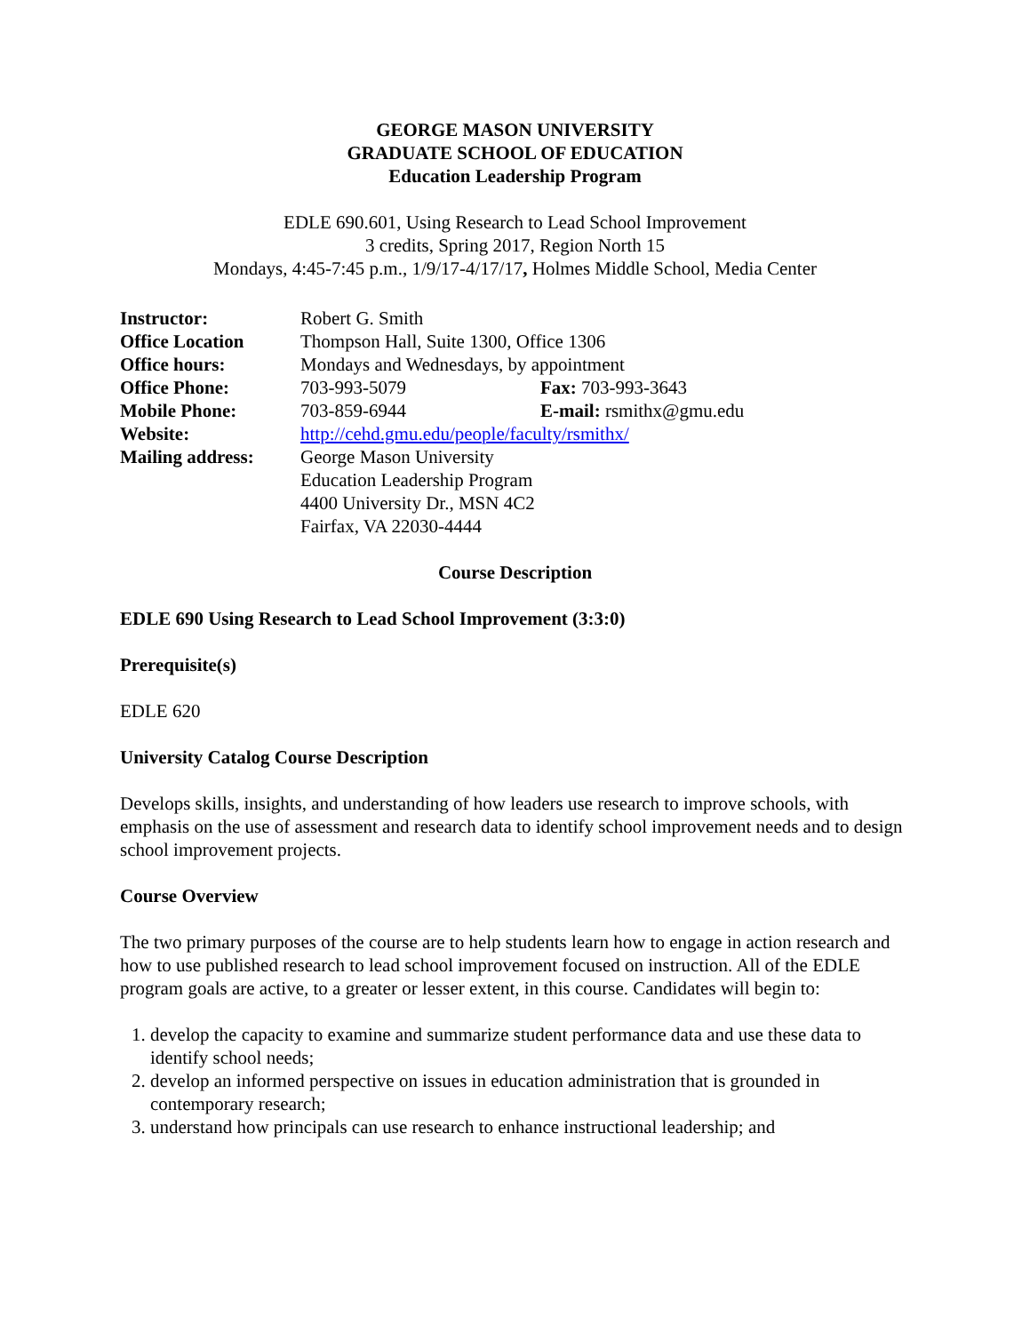GEORGE MASON UNIVERSITY
GRADUATE SCHOOL OF EDUCATION
Education Leadership Program
EDLE 690.601, Using Research to Lead School Improvement
3 credits, Spring 2017, Region North 15
Mondays, 4:45-7:45 p.m., 1/9/17-4/17/17, Holmes Middle School, Media Center
| Instructor: | Robert G. Smith | |
| Office Location | Thompson Hall, Suite 1300, Office 1306 | |
| Office hours: | Mondays and Wednesdays, by appointment | |
| Office Phone: | 703-993-5079 | Fax: 703-993-3643 |
| Mobile Phone: | 703-859-6944 | E-mail: rsmithx@gmu.edu |
| Website: | http://cehd.gmu.edu/people/faculty/rsmithx/ | |
| Mailing address: | George Mason University Education Leadership Program 4400 University Dr., MSN 4C2 Fairfax, VA 22030-4444 | |
Course Description
EDLE 690 Using Research to Lead School Improvement (3:3:0)
Prerequisite(s)
EDLE 620
University Catalog Course Description
Develops skills, insights, and understanding of how leaders use research to improve schools, with emphasis on the use of assessment and research data to identify school improvement needs and to design school improvement projects.
Course Overview
The two primary purposes of the course are to help students learn how to engage in action research and how to use published research to lead school improvement focused on instruction. All of the EDLE program goals are active, to a greater or lesser extent, in this course. Candidates will begin to:
1. develop the capacity to examine and summarize student performance data and use these data to identify school needs;
2. develop an informed perspective on issues in education administration that is grounded in contemporary research;
3. understand how principals can use research to enhance instructional leadership; and